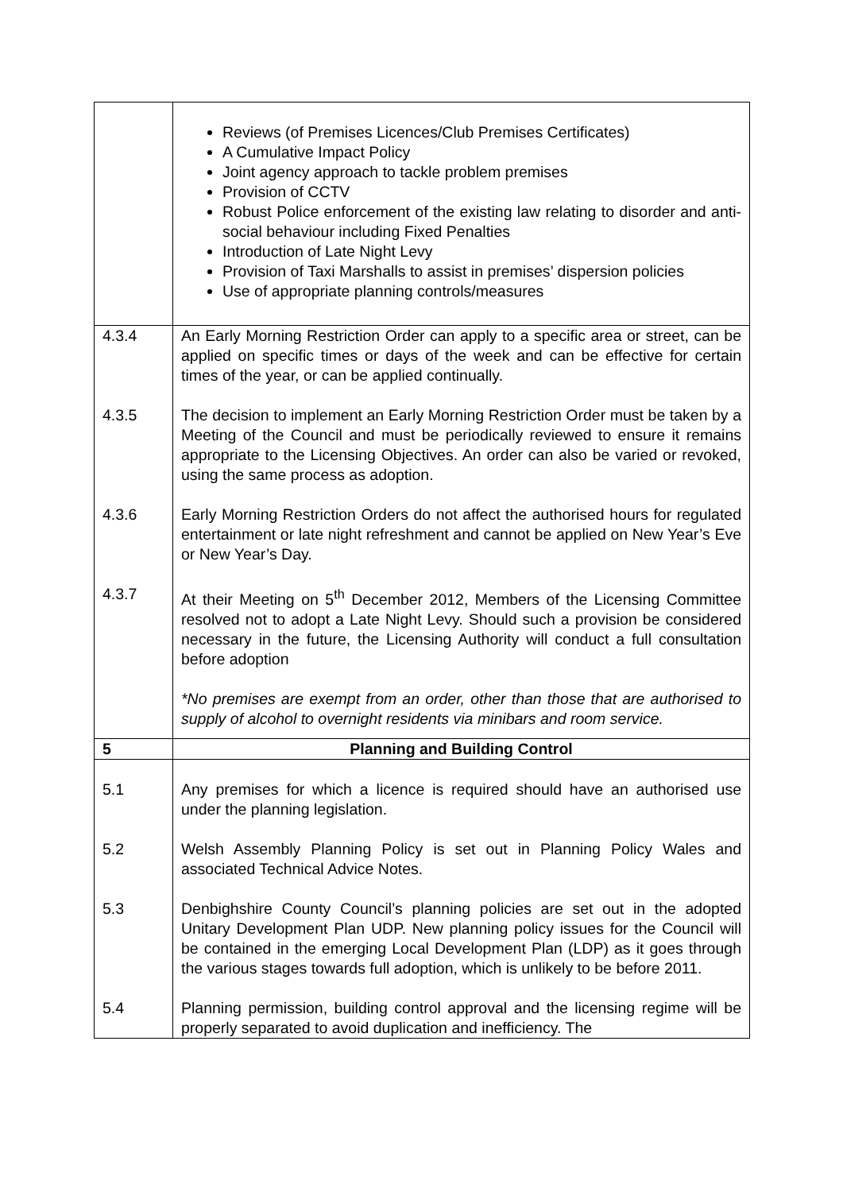| | Reviews (of Premises Licences/Club Premises Certificates) A Cumulative Impact Policy Joint agency approach to tackle problem premises Provision of CCTV Robust Police enforcement of the existing law relating to disorder and anti-social behaviour including Fixed Penalties Introduction of Late Night Levy Provision of Taxi Marshalls to assist in premises’ dispersion policies Use of appropriate planning controls/measures |
| 4.3.4 | An Early Morning Restriction Order can apply to a specific area or street, can be applied on specific times or days of the week and can be effective for certain times of the year, or can be applied continually. |
| 4.3.5 | The decision to implement an Early Morning Restriction Order must be taken by a Meeting of the Council and must be periodically reviewed to ensure it remains appropriate to the Licensing Objectives. An order can also be varied or revoked, using the same process as adoption. |
| 4.3.6 | Early Morning Restriction Orders do not affect the authorised hours for regulated entertainment or late night refreshment and cannot be applied on New Year’s Eve or New Year’s Day. |
| 4.3.7 | At their Meeting on 5<sup>th</sup> December 2012, Members of the Licensing Committee resolved not to adopt a Late Night Levy. Should such a provision be considered necessary in the future, the Licensing Authority will conduct a full consultation before adoption *No premises are exempt from an order, other than those that are authorised to supply of alcohol to overnight residents via minibars and room service. |
| 5 | Planning and Building Control |
| 5.1 | Any premises for which a licence is required should have an authorised use under the planning legislation. |
| 5.2 | Welsh Assembly Planning Policy is set out in Planning Policy Wales and associated Technical Advice Notes. |
| 5.3 | Denbighshire County Council’s planning policies are set out in the adopted Unitary Development Plan UDP. New planning policy issues for the Council will be contained in the emerging Local Development Plan (LDP) as it goes through the various stages towards full adoption, which is unlikely to be before 2011. |
| 5.4 | Planning permission, building control approval and the licensing regime will be properly separated to avoid duplication and inefficiency. The |